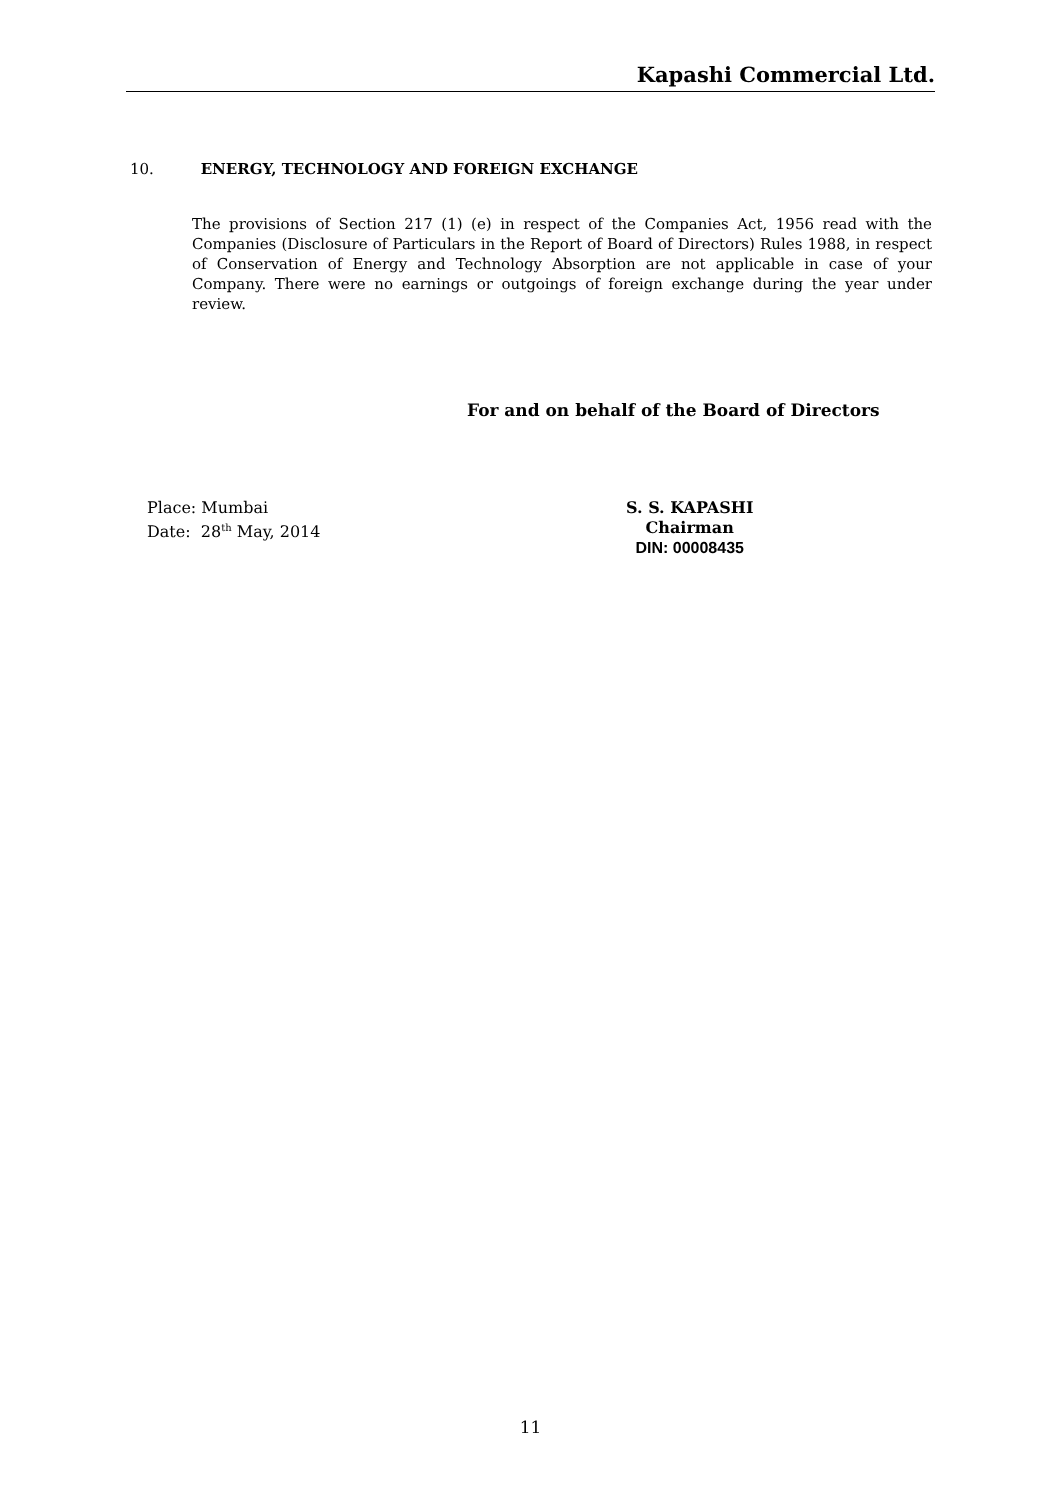Kapashi Commercial Ltd.
10. ENERGY, TECHNOLOGY AND FOREIGN EXCHANGE
The provisions of Section 217 (1) (e) in respect of the Companies Act, 1956 read with the Companies (Disclosure of Particulars in the Report of Board of Directors) Rules 1988, in respect of Conservation of Energy and Technology Absorption are not applicable in case of your Company. There were no earnings or outgoings of foreign exchange during the year under review.
For and on behalf of the Board of Directors
Place: Mumbai
Date: 28<sup>th</sup> May, 2014
S. S. KAPASHI
Chairman
DIN: 00008435
11